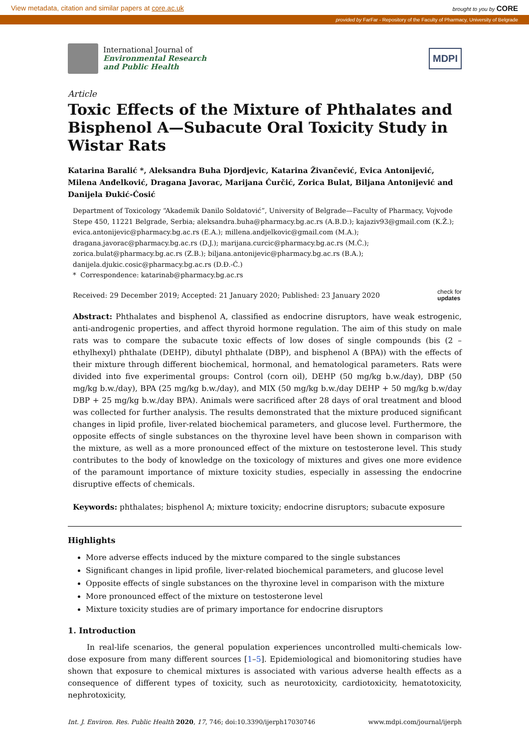View metadata, citation and similar papers at core.ac.uk brought to you by CORE
provided by FarFar - Repository of the Faculty of Pharmacy, University of Belgrade
International Journal of
Environmental Research
and Public Health
MDPI
Article
Toxic Effects of the Mixture of Phthalates and Bisphenol A—Subacute Oral Toxicity Study in Wistar Rats
Katarina Baralić *, Aleksandra Buha Djordjevic, Katarina Živančević, Evica Antonijević, Milena Anđelković, Dragana Javorac, Marijana Ćurčić, Zorica Bulat, Biljana Antonijević and Danijela Đukić-Ćosić
Department of Toxicology “Akademik Danilo Soldatović”, University of Belgrade—Faculty of Pharmacy, Vojvode Stepe 450, 11221 Belgrade, Serbia; aleksandra.buha@pharmacy.bg.ac.rs (A.B.D.); kajaziv93@gmail.com (K.Ž.); evica.antonijevic@pharmacy.bg.ac.rs (E.A.); millena.andjelkovic@gmail.com (M.A.); dragana.javorac@pharmacy.bg.ac.rs (D.J.); marijana.curcic@pharmacy.bg.ac.rs (M.Ć.); zorica.bulat@pharmacy.bg.ac.rs (Z.B.); biljana.antonijevic@pharmacy.bg.ac.rs (B.A.); danijela.djukic.cosic@pharmacy.bg.ac.rs (D.Đ.-Ć.)
* Correspondence: katarinab@pharmacy.bg.ac.rs
Received: 29 December 2019; Accepted: 21 January 2020; Published: 23 January 2020 check for
updates
Abstract: Phthalates and bisphenol A, classified as endocrine disruptors, have weak estrogenic, anti-androgenic properties, and affect thyroid hormone regulation. The aim of this study on male rats was to compare the subacute toxic effects of low doses of single compounds (bis (2 –ethylhexyl) phthalate (DEHP), dibutyl phthalate (DBP), and bisphenol A (BPA)) with the effects of their mixture through different biochemical, hormonal, and hematological parameters. Rats were divided into five experimental groups: Control (corn oil), DEHP (50 mg/kg b.w./day), DBP (50 mg/kg b.w./day), BPA (25 mg/kg b.w./day), and MIX (50 mg/kg b.w./day DEHP + 50 mg/kg b.w/day DBP + 25 mg/kg b.w./day BPA). Animals were sacrificed after 28 days of oral treatment and blood was collected for further analysis. The results demonstrated that the mixture produced significant changes in lipid profile, liver-related biochemical parameters, and glucose level. Furthermore, the opposite effects of single substances on the thyroxine level have been shown in comparison with the mixture, as well as a more pronounced effect of the mixture on testosterone level. This study contributes to the body of knowledge on the toxicology of mixtures and gives one more evidence of the paramount importance of mixture toxicity studies, especially in assessing the endocrine disruptive effects of chemicals.
Keywords: phthalates; bisphenol A; mixture toxicity; endocrine disruptors; subacute exposure
Highlights
More adverse effects induced by the mixture compared to the single substances
Significant changes in lipid profile, liver-related biochemical parameters, and glucose level
Opposite effects of single substances on the thyroxine level in comparison with the mixture
More pronounced effect of the mixture on testosterone level
Mixture toxicity studies are of primary importance for endocrine disruptors
1. Introduction
In real-life scenarios, the general population experiences uncontrolled multi-chemicals low-dose exposure from many different sources [1–5]. Epidemiological and biomonitoring studies have shown that exposure to chemical mixtures is associated with various adverse health effects as a consequence of different types of toxicity, such as neurotoxicity, cardiotoxicity, hematotoxicity, nephrotoxicity,
Int. J. Environ. Res. Public Health 2020, 17, 746; doi:10.3390/ijerph17030746 www.mdpi.com/journal/ijerph